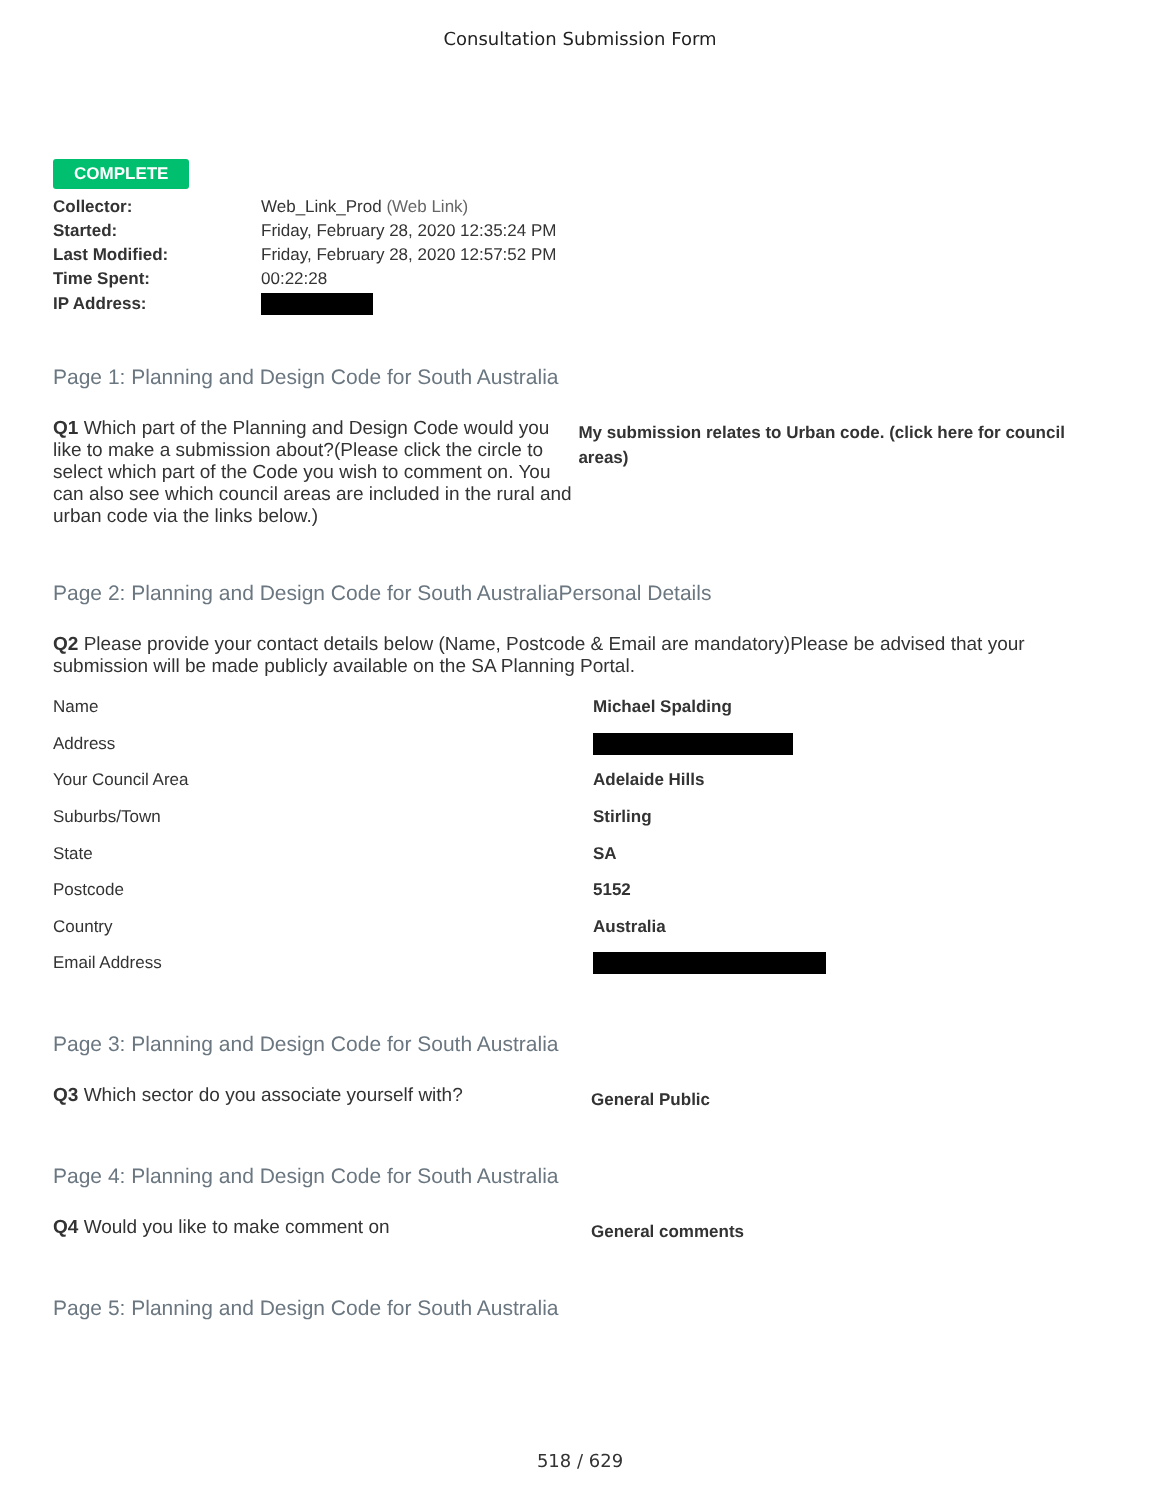Consultation Submission Form
COMPLETE
| Collector: | Web_Link_Prod (Web Link) |
| Started: | Friday, February 28, 2020 12:35:24 PM |
| Last Modified: | Friday, February 28, 2020 12:57:52 PM |
| Time Spent: | 00:22:28 |
| IP Address: | |
Page 1: Planning and Design Code for South Australia
Q1 Which part of the Planning and Design Code would you like to make a submission about?(Please click the circle to select which part of the Code you wish to comment on. You can also see which council areas are included in the rural and urban code via the links below.)
My submission relates to Urban code. (click here for council areas)
Page 2: Planning and Design Code for South AustraliaPersonal Details
Q2 Please provide your contact details below (Name, Postcode & Email are mandatory)Please be advised that your submission will be made publicly available on the SA Planning Portal.
| Name | Michael Spalding |
| Address | |
| Your Council Area | Adelaide Hills |
| Suburbs/Town | Stirling |
| State | SA |
| Postcode | 5152 |
| Country | Australia |
| Email Address | |
Page 3: Planning and Design Code for South Australia
Q3 Which sector do you associate yourself with?
General Public
Page 4: Planning and Design Code for South Australia
Q4 Would you like to make comment on
General comments
Page 5: Planning and Design Code for South Australia
518 / 629